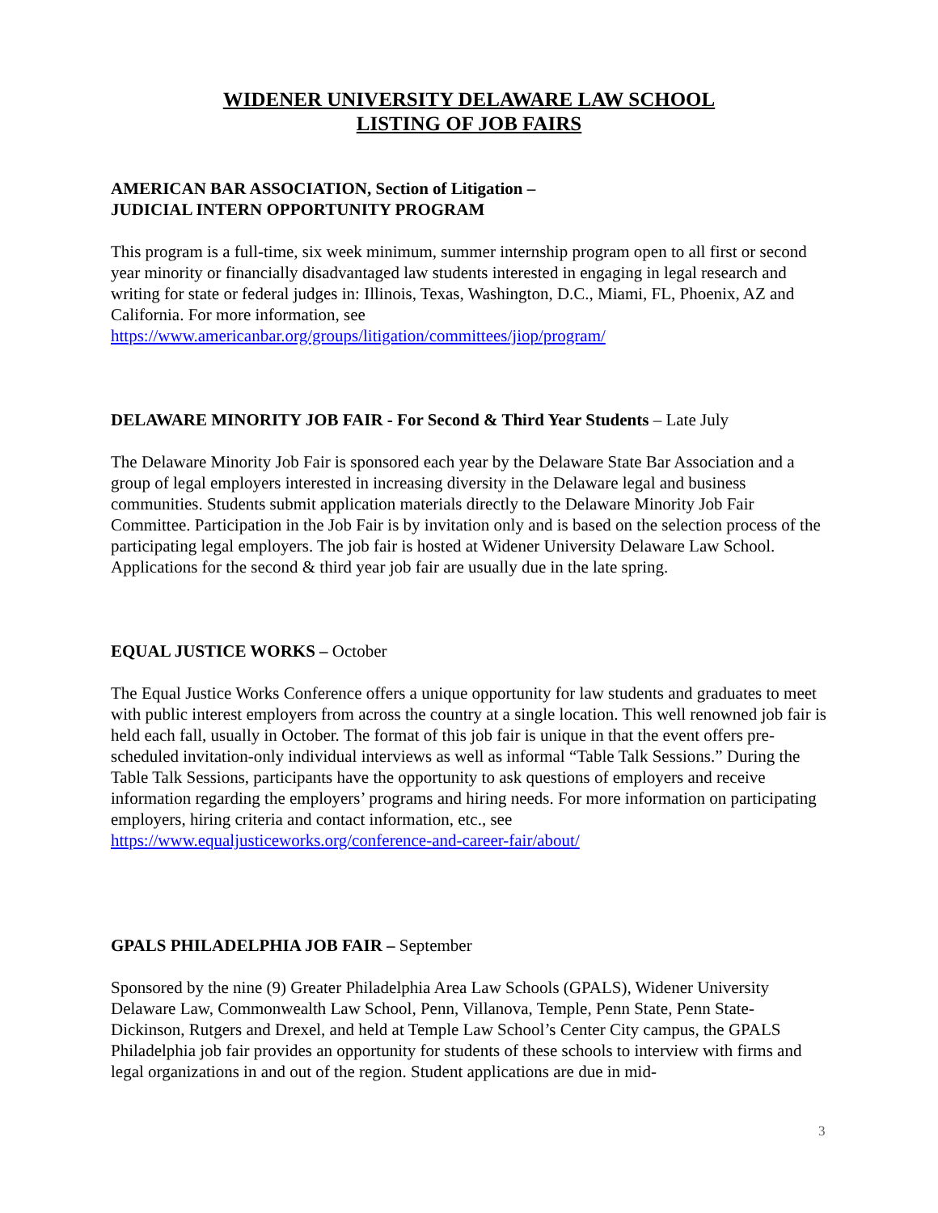WIDENER UNIVERSITY DELAWARE LAW SCHOOL
LISTING OF JOB FAIRS
AMERICAN BAR ASSOCIATION, Section of Litigation –
JUDICIAL INTERN OPPORTUNITY PROGRAM
This program is a full-time, six week minimum, summer internship program open to all first or second year minority or financially disadvantaged law students interested in engaging in legal research and writing for state or federal judges in: Illinois, Texas, Washington, D.C., Miami, FL, Phoenix, AZ and California. For more information, see https://www.americanbar.org/groups/litigation/committees/jiop/program/
DELAWARE MINORITY JOB FAIR - For Second & Third Year Students – Late July
The Delaware Minority Job Fair is sponsored each year by the Delaware State Bar Association and a group of legal employers interested in increasing diversity in the Delaware legal and business communities. Students submit application materials directly to the Delaware Minority Job Fair Committee. Participation in the Job Fair is by invitation only and is based on the selection process of the participating legal employers. The job fair is hosted at Widener University Delaware Law School. Applications for the second & third year job fair are usually due in the late spring.
EQUAL JUSTICE WORKS – October
The Equal Justice Works Conference offers a unique opportunity for law students and graduates to meet with public interest employers from across the country at a single location. This well renowned job fair is held each fall, usually in October. The format of this job fair is unique in that the event offers pre-scheduled invitation-only individual interviews as well as informal “Table Talk Sessions.” During the Table Talk Sessions, participants have the opportunity to ask questions of employers and receive information regarding the employers’ programs and hiring needs. For more information on participating employers, hiring criteria and contact information, etc., see https://www.equaljusticeworks.org/conference-and-career-fair/about/
GPALS PHILADELPHIA JOB FAIR – September
Sponsored by the nine (9) Greater Philadelphia Area Law Schools (GPALS), Widener University Delaware Law, Commonwealth Law School, Penn, Villanova, Temple, Penn State, Penn State-Dickinson, Rutgers and Drexel, and held at Temple Law School’s Center City campus, the GPALS Philadelphia job fair provides an opportunity for students of these schools to interview with firms and legal organizations in and out of the region. Student applications are due in mid-
3